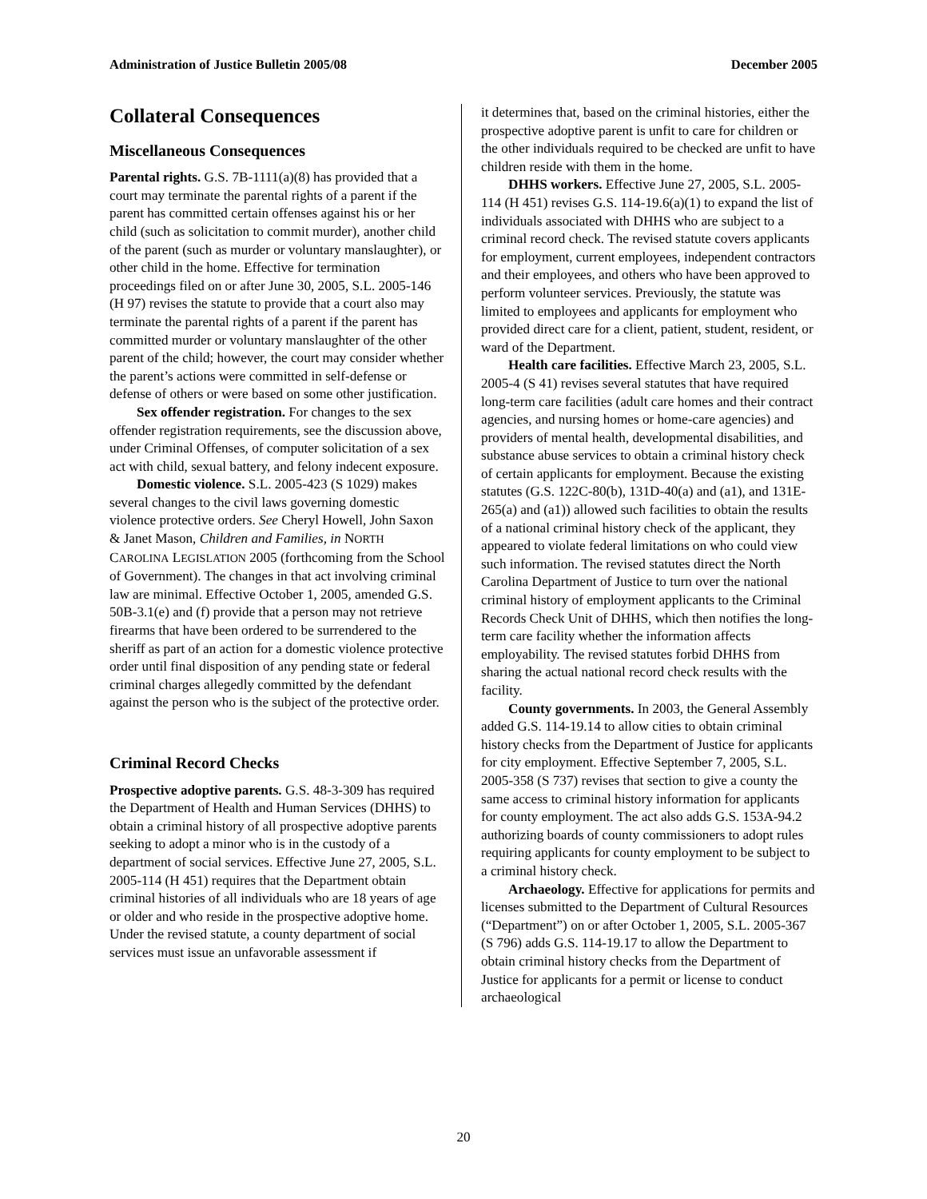Administration of Justice Bulletin 2005/08 December 2005
Collateral Consequences
Miscellaneous Consequences
Parental rights. G.S. 7B-1111(a)(8) has provided that a court may terminate the parental rights of a parent if the parent has committed certain offenses against his or her child (such as solicitation to commit murder), another child of the parent (such as murder or voluntary manslaughter), or other child in the home. Effective for termination proceedings filed on or after June 30, 2005, S.L. 2005-146 (H 97) revises the statute to provide that a court also may terminate the parental rights of a parent if the parent has committed murder or voluntary manslaughter of the other parent of the child; however, the court may consider whether the parent’s actions were committed in self-defense or defense of others or were based on some other justification.
Sex offender registration. For changes to the sex offender registration requirements, see the discussion above, under Criminal Offenses, of computer solicitation of a sex act with child, sexual battery, and felony indecent exposure.
Domestic violence. S.L. 2005-423 (S 1029) makes several changes to the civil laws governing domestic violence protective orders. See Cheryl Howell, John Saxon & Janet Mason, Children and Families, in NORTH CAROLINA LEGISLATION 2005 (forthcoming from the School of Government). The changes in that act involving criminal law are minimal. Effective October 1, 2005, amended G.S. 50B-3.1(e) and (f) provide that a person may not retrieve firearms that have been ordered to be surrendered to the sheriff as part of an action for a domestic violence protective order until final disposition of any pending state or federal criminal charges allegedly committed by the defendant against the person who is the subject of the protective order.
Criminal Record Checks
Prospective adoptive parents. G.S. 48-3-309 has required the Department of Health and Human Services (DHHS) to obtain a criminal history of all prospective adoptive parents seeking to adopt a minor who is in the custody of a department of social services. Effective June 27, 2005, S.L. 2005-114 (H 451) requires that the Department obtain criminal histories of all individuals who are 18 years of age or older and who reside in the prospective adoptive home. Under the revised statute, a county department of social services must issue an unfavorable assessment if
it determines that, based on the criminal histories, either the prospective adoptive parent is unfit to care for children or the other individuals required to be checked are unfit to have children reside with them in the home.
DHHS workers. Effective June 27, 2005, S.L. 2005-114 (H 451) revises G.S. 114-19.6(a)(1) to expand the list of individuals associated with DHHS who are subject to a criminal record check. The revised statute covers applicants for employment, current employees, independent contractors and their employees, and others who have been approved to perform volunteer services. Previously, the statute was limited to employees and applicants for employment who provided direct care for a client, patient, student, resident, or ward of the Department.
Health care facilities. Effective March 23, 2005, S.L. 2005-4 (S 41) revises several statutes that have required long-term care facilities (adult care homes and their contract agencies, and nursing homes or home-care agencies) and providers of mental health, developmental disabilities, and substance abuse services to obtain a criminal history check of certain applicants for employment. Because the existing statutes (G.S. 122C-80(b), 131D-40(a) and (a1), and 131E-265(a) and (a1)) allowed such facilities to obtain the results of a national criminal history check of the applicant, they appeared to violate federal limitations on who could view such information. The revised statutes direct the North Carolina Department of Justice to turn over the national criminal history of employment applicants to the Criminal Records Check Unit of DHHS, which then notifies the long-term care facility whether the information affects employability. The revised statutes forbid DHHS from sharing the actual national record check results with the facility.
County governments. In 2003, the General Assembly added G.S. 114-19.14 to allow cities to obtain criminal history checks from the Department of Justice for applicants for city employment. Effective September 7, 2005, S.L. 2005-358 (S 737) revises that section to give a county the same access to criminal history information for applicants for county employment. The act also adds G.S. 153A-94.2 authorizing boards of county commissioners to adopt rules requiring applicants for county employment to be subject to a criminal history check.
Archaeology. Effective for applications for permits and licenses submitted to the Department of Cultural Resources (“Department”) on or after October 1, 2005, S.L. 2005-367 (S 796) adds G.S. 114-19.17 to allow the Department to obtain criminal history checks from the Department of Justice for applicants for a permit or license to conduct archaeological
20